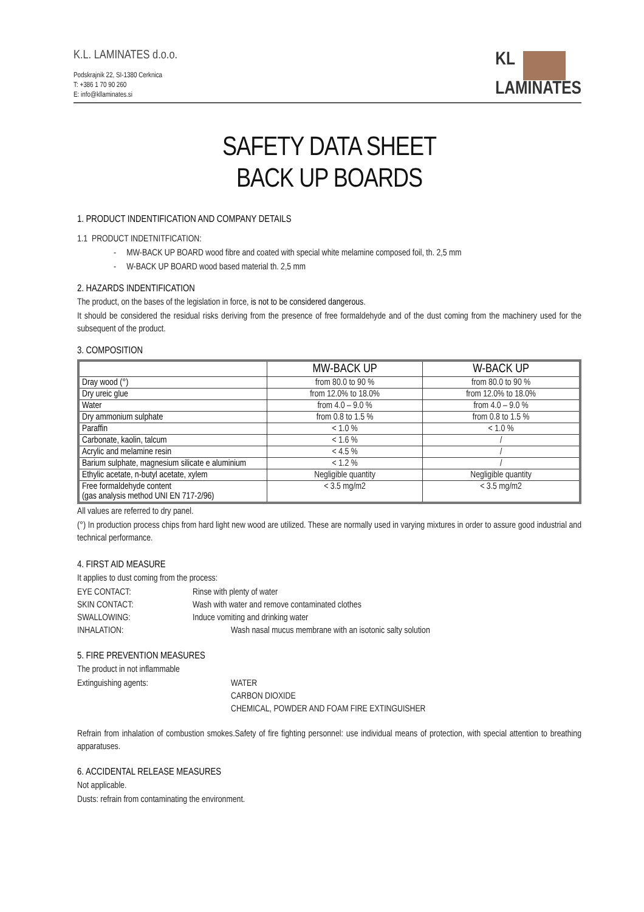K.L. LAMINATES d.o.o.
Podskrajnik 22, SI-1380 Cerknica
T: +386 1 70 90 260
E: info@kllaminates.si
KL
LAMINATES
SAFETY DATA SHEET
BACK UP BOARDS
1. PRODUCT INDENTIFICATION AND COMPANY DETAILS
1.1 PRODUCT INDETNITFICATION:
- MW-BACK UP BOARD wood fibre and coated with special white melamine composed foil, th. 2,5 mm
- W-BACK UP BOARD wood based material th. 2,5 mm
2. HAZARDS INDENTIFICATION
The product, on the bases of the legislation in force, is not to be considered dangerous.
It should be considered the residual risks deriving from the presence of free formaldehyde and of the dust coming from the machinery used for the subsequent of the product.
3. COMPOSITION
| | MW-BACK UP | W-BACK UP |
| --- | --- | --- |
| Dray wood (°) | from 80.0 to 90 % | from 80.0 to 90 % |
| Dry ureic glue | from 12.0% to 18.0% | from 12.0% to 18.0% |
| Water | from 4.0 – 9.0 % | from 4.0 – 9.0 % |
| Dry ammonium sulphate | from 0.8 to 1.5 % | from 0.8 to 1.5 % |
| Paraffin | < 1.0 % | < 1.0 % |
| Carbonate, kaolin, talcum | < 1.6 % | / |
| Acrylic and melamine resin | < 4.5 % | / |
| Barium sulphate, magnesium silicate e aluminium | < 1.2 % | / |
| Ethylic acetate, n-butyl acetate, xylem | Negligible quantity | Negligible quantity |
| Free formaldehyde content (gas analysis method UNI EN 717-2/96) | < 3.5 mg/m2 | < 3.5 mg/m2 |
All values are referred to dry panel.
(°) In production process chips from hard light new wood are utilized. These are normally used in varying mixtures in order to assure good industrial and technical performance.
4. FIRST AID MEASURE
It applies to dust coming from the process:
EYE CONTACT: Rinse with plenty of water
SKIN CONTACT: Wash with water and remove contaminated clothes
SWALLOWING: Induce vomiting and drinking water
INHALATION: Wash nasal mucus membrane with an isotonic salty solution
5. FIRE PREVENTION MEASURES
The product in not inflammable
Extinguishing agents: WATER
CARBON DIOXIDE
CHEMICAL, POWDER AND FOAM FIRE EXTINGUISHER
Refrain from inhalation of combustion smokes.Safety of fire fighting personnel: use individual means of protection, with special attention to breathing apparatuses.
6. ACCIDENTAL RELEASE MEASURES
Not applicable.
Dusts: refrain from contaminating the environment.